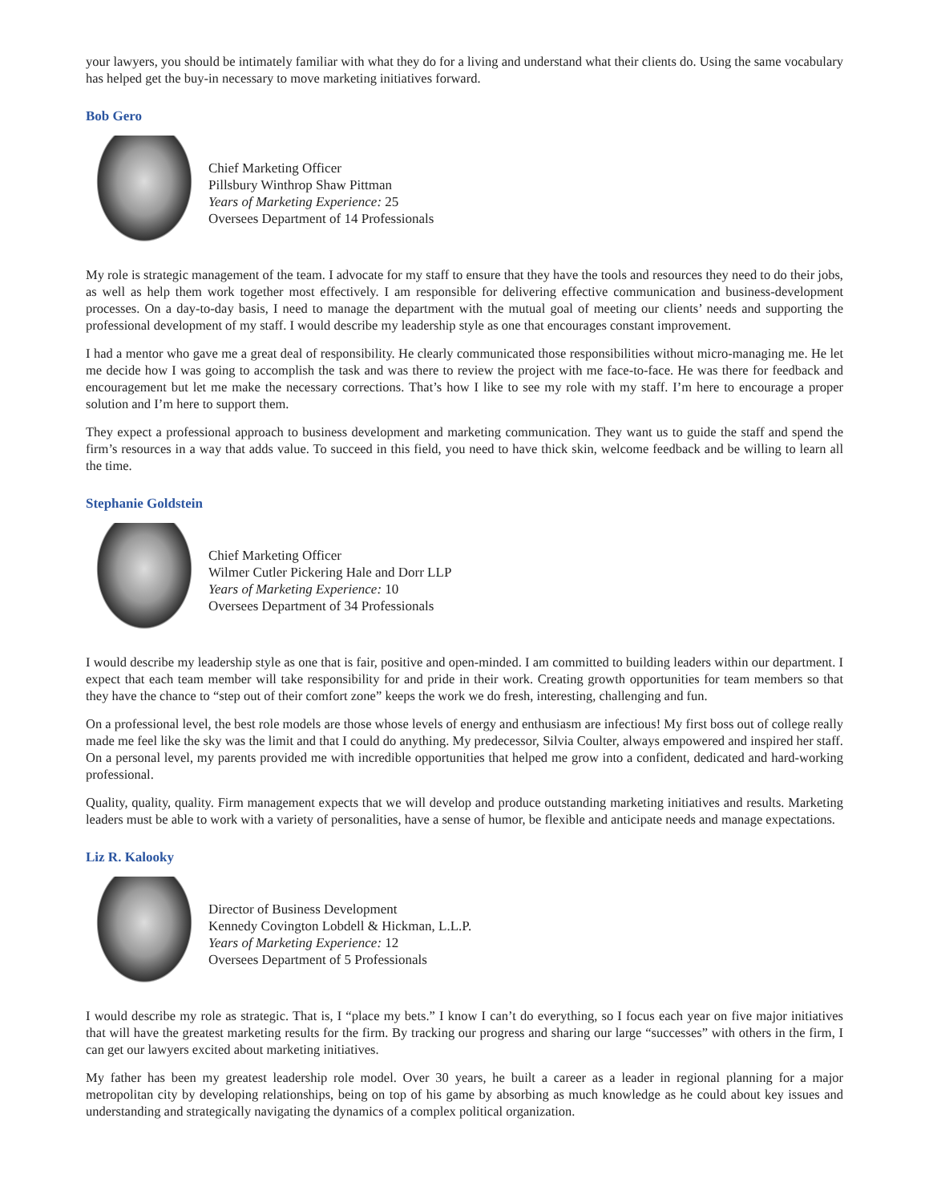your lawyers, you should be intimately familiar with what they do for a living and understand what their clients do. Using the same vocabulary has helped get the buy-in necessary to move marketing initiatives forward.
Bob Gero
Chief Marketing Officer
Pillsbury Winthrop Shaw Pittman
Years of Marketing Experience: 25
Oversees Department of 14 Professionals
My role is strategic management of the team. I advocate for my staff to ensure that they have the tools and resources they need to do their jobs, as well as help them work together most effectively. I am responsible for delivering effective communication and business-development processes. On a day-to-day basis, I need to manage the department with the mutual goal of meeting our clients’ needs and supporting the professional development of my staff. I would describe my leadership style as one that encourages constant improvement.
I had a mentor who gave me a great deal of responsibility. He clearly communicated those responsibilities without micro-managing me. He let me decide how I was going to accomplish the task and was there to review the project with me face-to-face. He was there for feedback and encouragement but let me make the necessary corrections. That’s how I like to see my role with my staff. I’m here to encourage a proper solution and I’m here to support them.
They expect a professional approach to business development and marketing communication. They want us to guide the staff and spend the firm’s resources in a way that adds value. To succeed in this field, you need to have thick skin, welcome feedback and be willing to learn all the time.
Stephanie Goldstein
Chief Marketing Officer
Wilmer Cutler Pickering Hale and Dorr LLP
Years of Marketing Experience: 10
Oversees Department of 34 Professionals
I would describe my leadership style as one that is fair, positive and open-minded. I am committed to building leaders within our department. I expect that each team member will take responsibility for and pride in their work. Creating growth opportunities for team members so that they have the chance to “step out of their comfort zone” keeps the work we do fresh, interesting, challenging and fun.
On a professional level, the best role models are those whose levels of energy and enthusiasm are infectious! My first boss out of college really made me feel like the sky was the limit and that I could do anything. My predecessor, Silvia Coulter, always empowered and inspired her staff. On a personal level, my parents provided me with incredible opportunities that helped me grow into a confident, dedicated and hard-working professional.
Quality, quality, quality. Firm management expects that we will develop and produce outstanding marketing initiatives and results. Marketing leaders must be able to work with a variety of personalities, have a sense of humor, be flexible and anticipate needs and manage expectations.
Liz R. Kalooky
Director of Business Development
Kennedy Covington Lobdell & Hickman, L.L.P.
Years of Marketing Experience: 12
Oversees Department of 5 Professionals
I would describe my role as strategic. That is, I “place my bets.” I know I can’t do everything, so I focus each year on five major initiatives that will have the greatest marketing results for the firm. By tracking our progress and sharing our large “successes” with others in the firm, I can get our lawyers excited about marketing initiatives.
My father has been my greatest leadership role model. Over 30 years, he built a career as a leader in regional planning for a major metropolitan city by developing relationships, being on top of his game by absorbing as much knowledge as he could about key issues and understanding and strategically navigating the dynamics of a complex political organization.